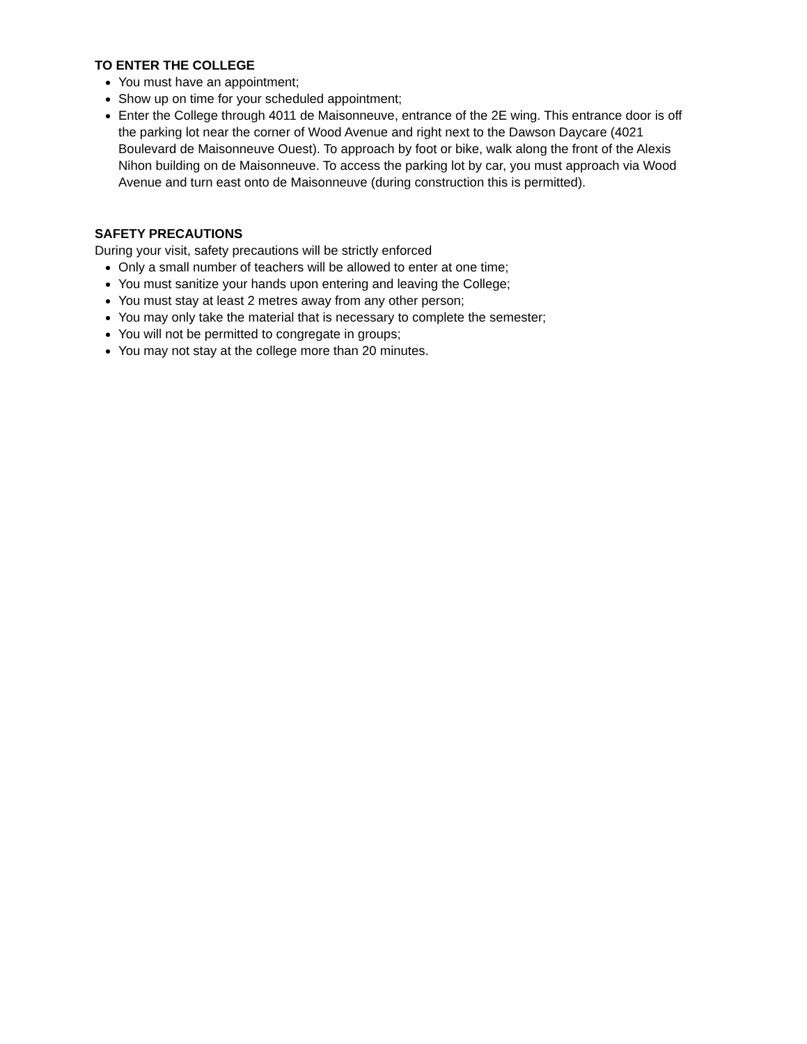TO ENTER THE COLLEGE
You must have an appointment;
Show up on time for your scheduled appointment;
Enter the College through 4011 de Maisonneuve, entrance of the 2E wing. This entrance door is off the parking lot near the corner of Wood Avenue and right next to the Dawson Daycare (4021 Boulevard de Maisonneuve Ouest). To approach by foot or bike, walk along the front of the Alexis Nihon building on de Maisonneuve. To access the parking lot by car, you must approach via Wood Avenue and turn east onto de Maisonneuve (during construction this is permitted).
SAFETY PRECAUTIONS
During your visit, safety precautions will be strictly enforced
Only a small number of teachers will be allowed to enter at one time;
You must sanitize your hands upon entering and leaving the College;
You must stay at least 2 metres away from any other person;
You may only take the material that is necessary to complete the semester;
You will not be permitted to congregate in groups;
You may not stay at the college more than 20 minutes.